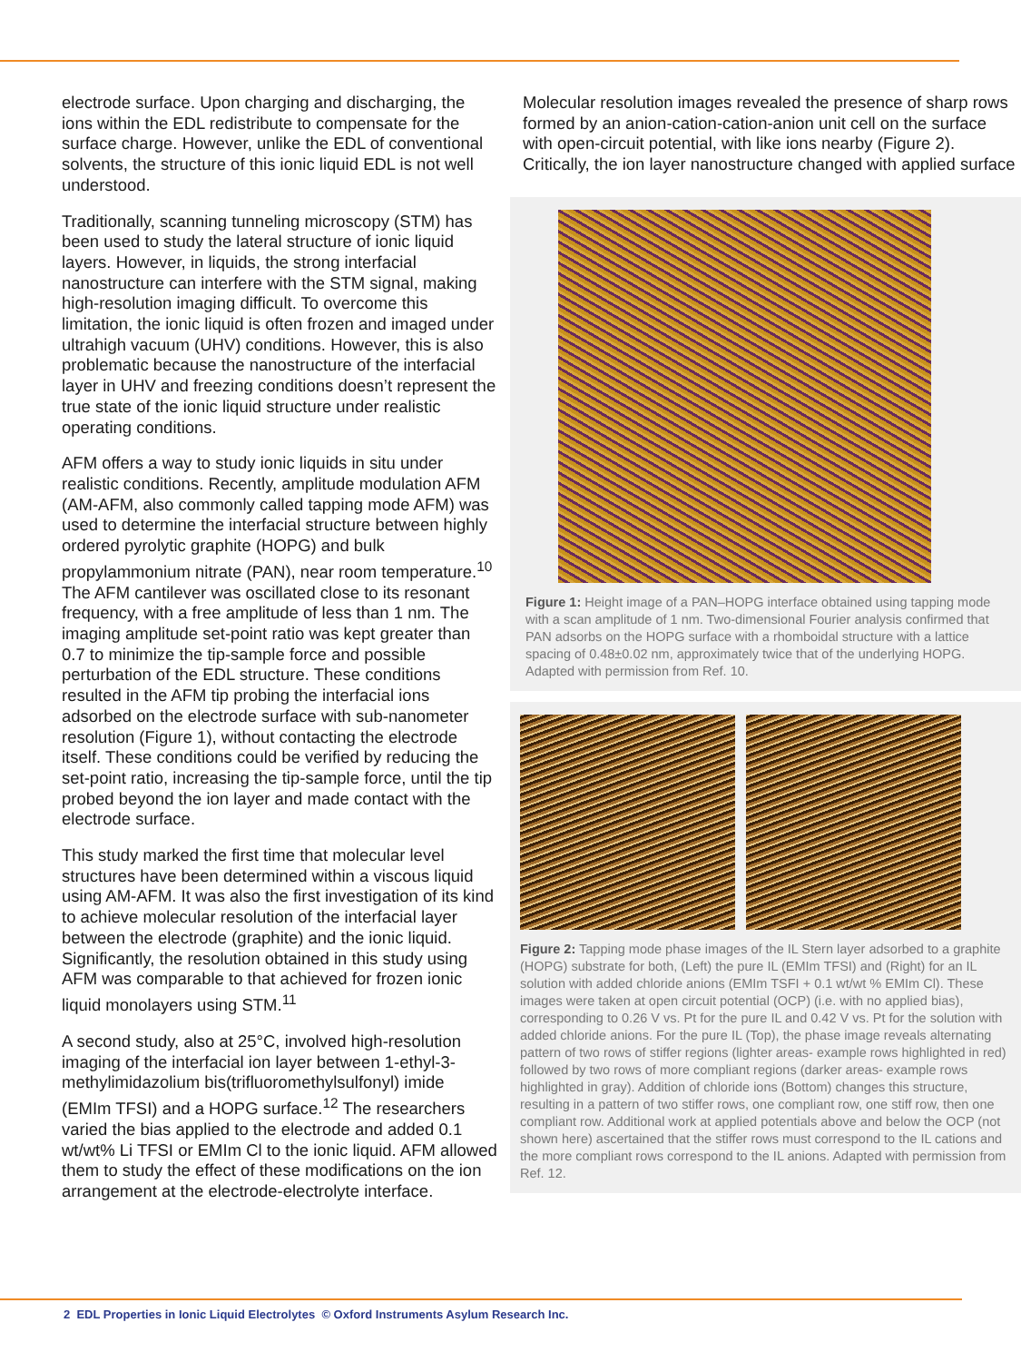electrode surface. Upon charging and discharging, the ions within the EDL redistribute to compensate for the surface charge. However, unlike the EDL of conventional solvents, the structure of this ionic liquid EDL is not well understood.
Traditionally, scanning tunneling microscopy (STM) has been used to study the lateral structure of ionic liquid layers. However, in liquids, the strong interfacial nanostructure can interfere with the STM signal, making high-resolution imaging difficult. To overcome this limitation, the ionic liquid is often frozen and imaged under ultrahigh vacuum (UHV) conditions. However, this is also problematic because the nanostructure of the interfacial layer in UHV and freezing conditions doesn’t represent the true state of the ionic liquid structure under realistic operating conditions.
AFM offers a way to study ionic liquids in situ under realistic conditions. Recently, amplitude modulation AFM (AM-AFM, also commonly called tapping mode AFM) was used to determine the interfacial structure between highly ordered pyrolytic graphite (HOPG) and bulk propylammonium nitrate (PAN), near room temperature.<sup>10</sup> The AFM cantilever was oscillated close to its resonant frequency, with a free amplitude of less than 1 nm. The imaging amplitude set-point ratio was kept greater than 0.7 to minimize the tip-sample force and possible perturbation of the EDL structure. These conditions resulted in the AFM tip probing the interfacial ions adsorbed on the electrode surface with sub-nanometer resolution (Figure 1), without contacting the electrode itself. These conditions could be verified by reducing the set-point ratio, increasing the tip-sample force, until the tip probed beyond the ion layer and made contact with the electrode surface.
This study marked the first time that molecular level structures have been determined within a viscous liquid using AM-AFM. It was also the first investigation of its kind to achieve molecular resolution of the interfacial layer between the electrode (graphite) and the ionic liquid. Significantly, the resolution obtained in this study using AFM was comparable to that achieved for frozen ionic liquid monolayers using STM.<sup>11</sup>
A second study, also at 25°C, involved high-resolution imaging of the interfacial ion layer between 1-ethyl-3-methylimidazolium bis(trifluoromethylsulfonyl) imide (EMIm TFSI) and a HOPG surface.<sup>12</sup> The researchers varied the bias applied to the electrode and added 0.1 wt/wt% Li TFSI or EMIm Cl to the ionic liquid. AFM allowed them to study the effect of these modifications on the ion arrangement at the electrode-electrolyte interface.
Molecular resolution images revealed the presence of sharp rows formed by an anion-cation-cation-anion unit cell on the surface with open-circuit potential, with like ions nearby (Figure 2). Critically, the ion layer nanostructure changed with applied surface
Figure 1: Height image of a PAN–HOPG interface obtained using tapping mode with a scan amplitude of 1 nm. Two-dimensional Fourier analysis confirmed that PAN adsorbs on the HOPG surface with a rhomboidal structure with a lattice spacing of 0.48±0.02 nm, approximately twice that of the underlying HOPG. Adapted with permission from Ref. 10.
Figure 2: Tapping mode phase images of the IL Stern layer adsorbed to a graphite (HOPG) substrate for both, (Left) the pure IL (EMIm TFSI) and (Right) for an IL solution with added chloride anions (EMIm TSFI + 0.1 wt/wt % EMIm Cl). These images were taken at open circuit potential (OCP) (i.e. with no applied bias), corresponding to 0.26 V vs. Pt for the pure IL and 0.42 V vs. Pt for the solution with added chloride anions. For the pure IL (Top), the phase image reveals alternating pattern of two rows of stiffer regions (lighter areas- example rows highlighted in red) followed by two rows of more compliant regions (darker areas- example rows highlighted in gray). Addition of chloride ions (Bottom) changes this structure, resulting in a pattern of two stiffer rows, one compliant row, one stiff row, then one compliant row. Additional work at applied potentials above and below the OCP (not shown here) ascertained that the stiffer rows must correspond to the IL cations and the more compliant rows correspond to the IL anions. Adapted with permission from Ref. 12.
2 EDL Properties in Ionic Liquid Electrolytes © Oxford Instruments Asylum Research Inc.